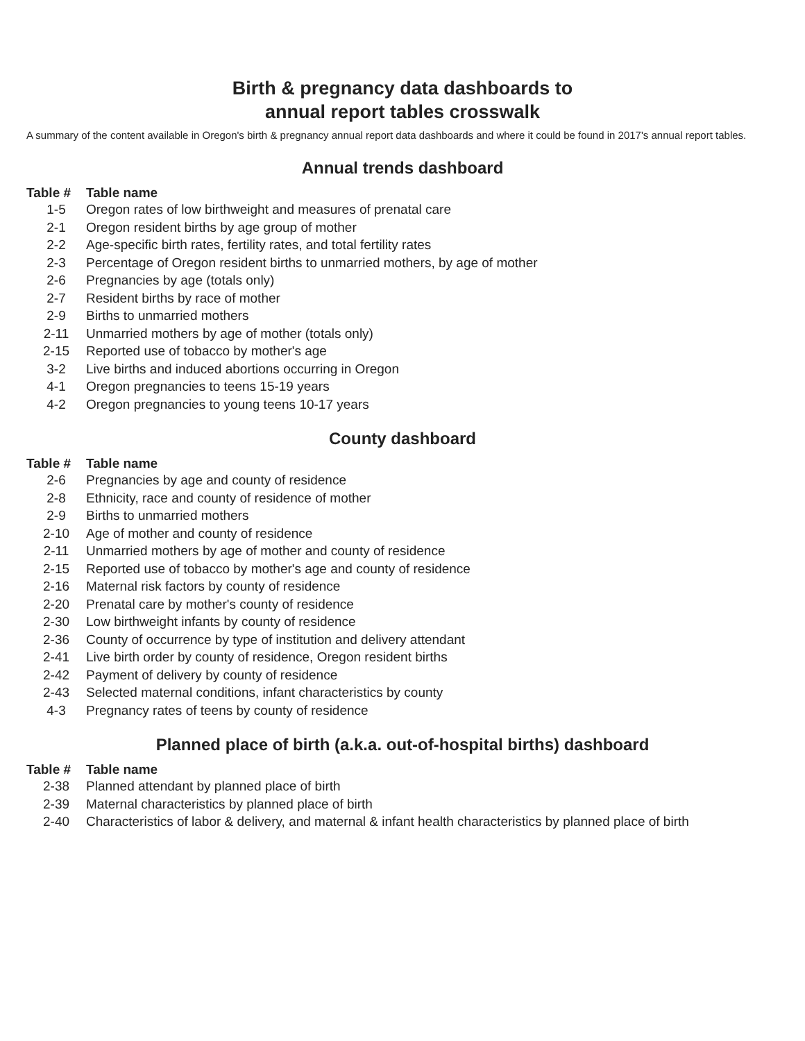Birth & pregnancy data dashboards to
annual report tables crosswalk
A summary of the content available in Oregon's birth & pregnancy annual report data dashboards and where it could be found in 2017's annual report tables.
Annual trends dashboard
| Table # | Table name |
| --- | --- |
| 1-5 | Oregon rates of low birthweight and measures of prenatal care |
| 2-1 | Oregon resident births by age group of mother |
| 2-2 | Age-specific birth rates, fertility rates, and total fertility rates |
| 2-3 | Percentage of Oregon resident births to unmarried mothers, by age of mother |
| 2-6 | Pregnancies by age (totals only) |
| 2-7 | Resident births by race of mother |
| 2-9 | Births to unmarried mothers |
| 2-11 | Unmarried mothers by age of mother (totals only) |
| 2-15 | Reported use of tobacco by mother's age |
| 3-2 | Live births and induced abortions occurring in Oregon |
| 4-1 | Oregon pregnancies to teens 15-19 years |
| 4-2 | Oregon pregnancies to young teens 10-17 years |
County dashboard
| Table # | Table name |
| --- | --- |
| 2-6 | Pregnancies by age and county of residence |
| 2-8 | Ethnicity, race and county of residence of mother |
| 2-9 | Births to unmarried mothers |
| 2-10 | Age of mother and county of residence |
| 2-11 | Unmarried mothers by age of mother and county of residence |
| 2-15 | Reported use of tobacco by mother's age and county of residence |
| 2-16 | Maternal risk factors by county of residence |
| 2-20 | Prenatal care by mother's county of residence |
| 2-30 | Low birthweight infants by county of residence |
| 2-36 | County of occurrence by type of institution and delivery attendant |
| 2-41 | Live birth order by county of residence, Oregon resident births |
| 2-42 | Payment of delivery by county of residence |
| 2-43 | Selected maternal conditions, infant characteristics by county |
| 4-3 | Pregnancy rates of teens by county of residence |
Planned place of birth (a.k.a. out-of-hospital births) dashboard
| Table # | Table name |
| --- | --- |
| 2-38 | Planned attendant by planned place of birth |
| 2-39 | Maternal characteristics by planned place of birth |
| 2-40 | Characteristics of labor & delivery, and maternal & infant health characteristics by planned place of birth |